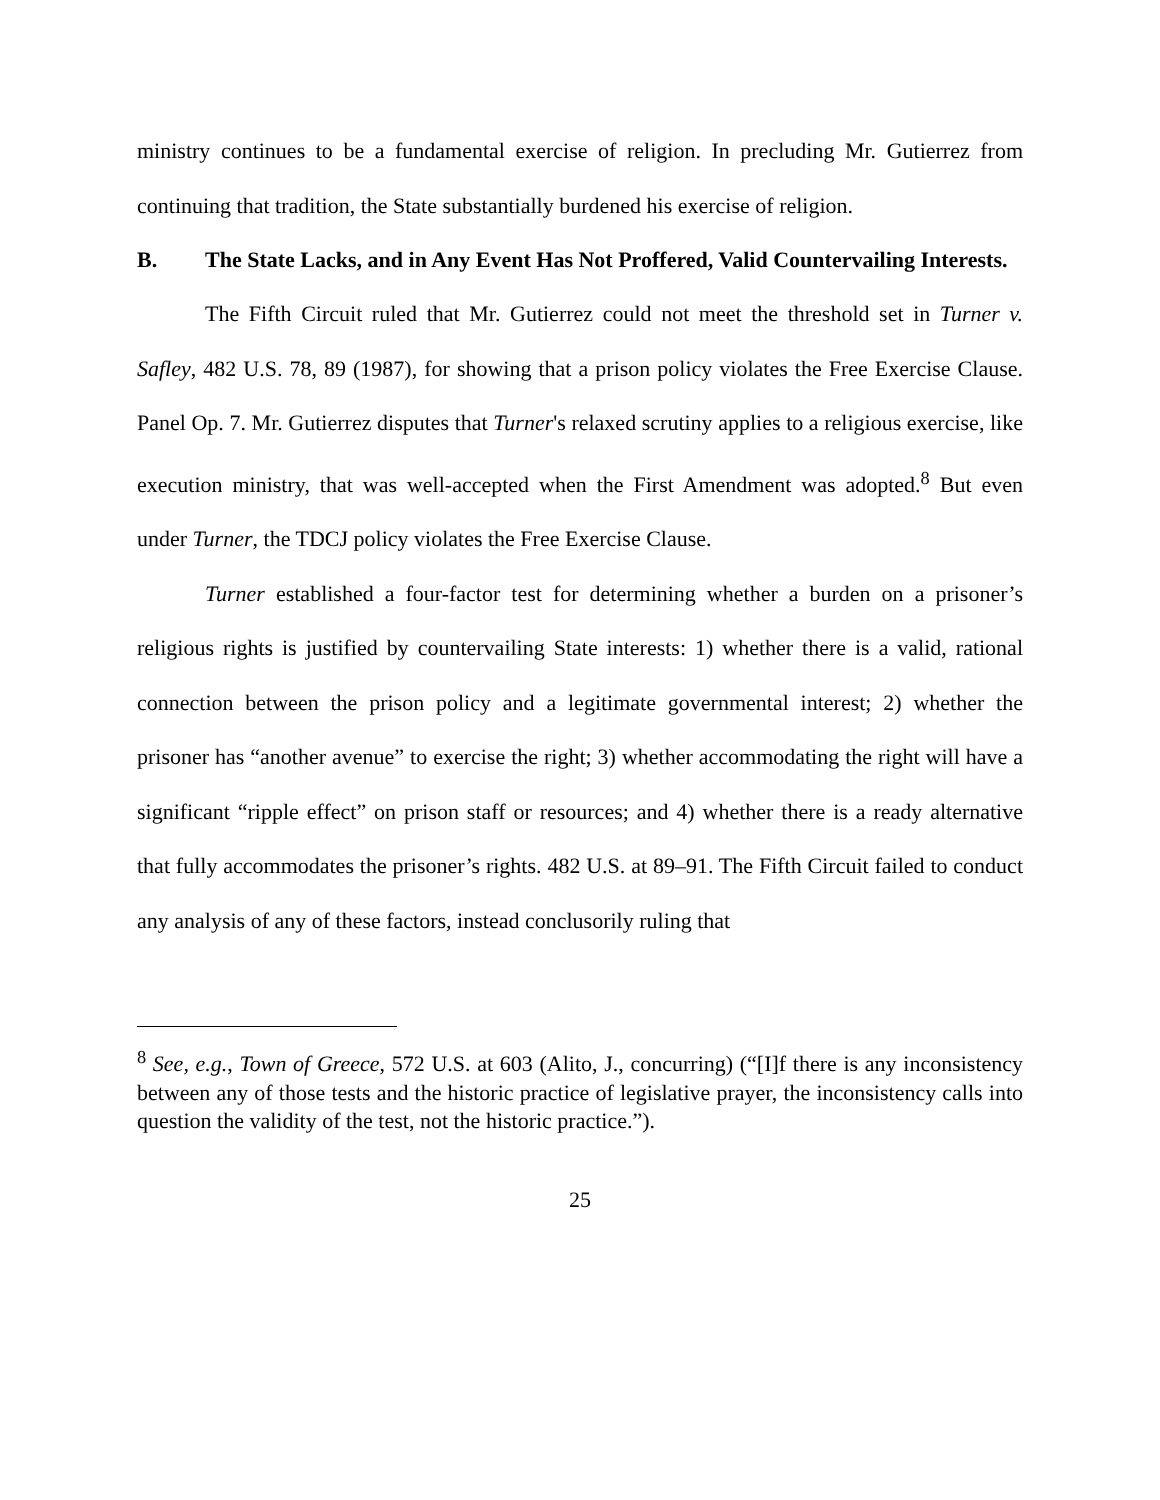ministry continues to be a fundamental exercise of religion. In precluding Mr. Gutierrez from continuing that tradition, the State substantially burdened his exercise of religion.
B. The State Lacks, and in Any Event Has Not Proffered, Valid Countervailing Interests.
The Fifth Circuit ruled that Mr. Gutierrez could not meet the threshold set in Turner v. Safley, 482 U.S. 78, 89 (1987), for showing that a prison policy violates the Free Exercise Clause. Panel Op. 7. Mr. Gutierrez disputes that Turner's relaxed scrutiny applies to a religious exercise, like execution ministry, that was well-accepted when the First Amendment was adopted.<sup>8</sup> But even under Turner, the TDCJ policy violates the Free Exercise Clause.
Turner established a four-factor test for determining whether a burden on a prisoner’s religious rights is justified by countervailing State interests: 1) whether there is a valid, rational connection between the prison policy and a legitimate governmental interest; 2) whether the prisoner has “another avenue” to exercise the right; 3) whether accommodating the right will have a significant “ripple effect” on prison staff or resources; and 4) whether there is a ready alternative that fully accommodates the prisoner’s rights. 482 U.S. at 89–91. The Fifth Circuit failed to conduct any analysis of any of these factors, instead conclusorily ruling that
<sup>8</sup> See, e.g., Town of Greece, 572 U.S. at 603 (Alito, J., concurring) (“[I]f there is any inconsistency between any of those tests and the historic practice of legislative prayer, the inconsistency calls into question the validity of the test, not the historic practice.”).
25